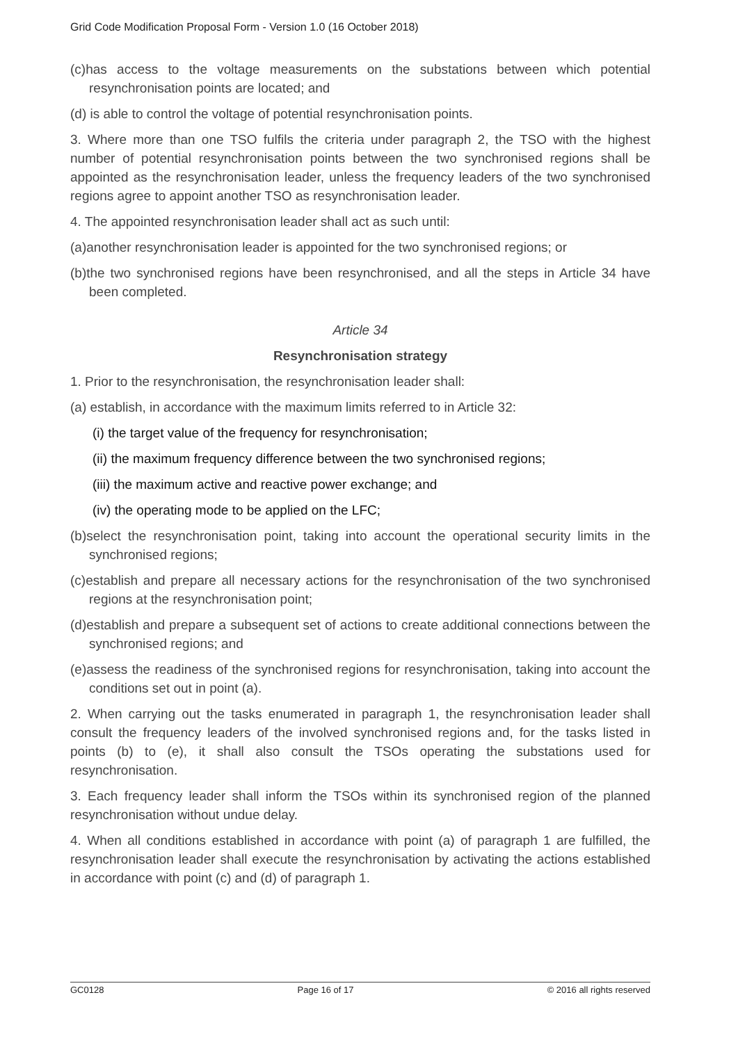Grid Code Modification Proposal Form - Version 1.0 (16 October 2018)
(c)has access to the voltage measurements on the substations between which potential resynchronisation points are located; and
(d) is able to control the voltage of potential resynchronisation points.
3. Where more than one TSO fulfils the criteria under paragraph 2, the TSO with the highest number of potential resynchronisation points between the two synchronised regions shall be appointed as the resynchronisation leader, unless the frequency leaders of the two synchronised regions agree to appoint another TSO as resynchronisation leader.
4. The appointed resynchronisation leader shall act as such until:
(a)another resynchronisation leader is appointed for the two synchronised regions; or
(b)the two synchronised regions have been resynchronised, and all the steps in Article 34 have been completed.
Article 34
Resynchronisation strategy
1. Prior to the resynchronisation, the resynchronisation leader shall:
(a) establish, in accordance with the maximum limits referred to in Article 32:
(i) the target value of the frequency for resynchronisation;
(ii) the maximum frequency difference between the two synchronised regions;
(iii) the maximum active and reactive power exchange; and
(iv) the operating mode to be applied on the LFC;
(b)select the resynchronisation point, taking into account the operational security limits in the synchronised regions;
(c)establish and prepare all necessary actions for the resynchronisation of the two synchronised regions at the resynchronisation point;
(d)establish and prepare a subsequent set of actions to create additional connections between the synchronised regions; and
(e)assess the readiness of the synchronised regions for resynchronisation, taking into account the conditions set out in point (a).
2. When carrying out the tasks enumerated in paragraph 1, the resynchronisation leader shall consult the frequency leaders of the involved synchronised regions and, for the tasks listed in points (b) to (e), it shall also consult the TSOs operating the substations used for resynchronisation.
3. Each frequency leader shall inform the TSOs within its synchronised region of the planned resynchronisation without undue delay.
4. When all conditions established in accordance with point (a) of paragraph 1 are fulfilled, the resynchronisation leader shall execute the resynchronisation by activating the actions established in accordance with point (c) and (d) of paragraph 1.
GC0128 Page 16 of 17 © 2016 all rights reserved